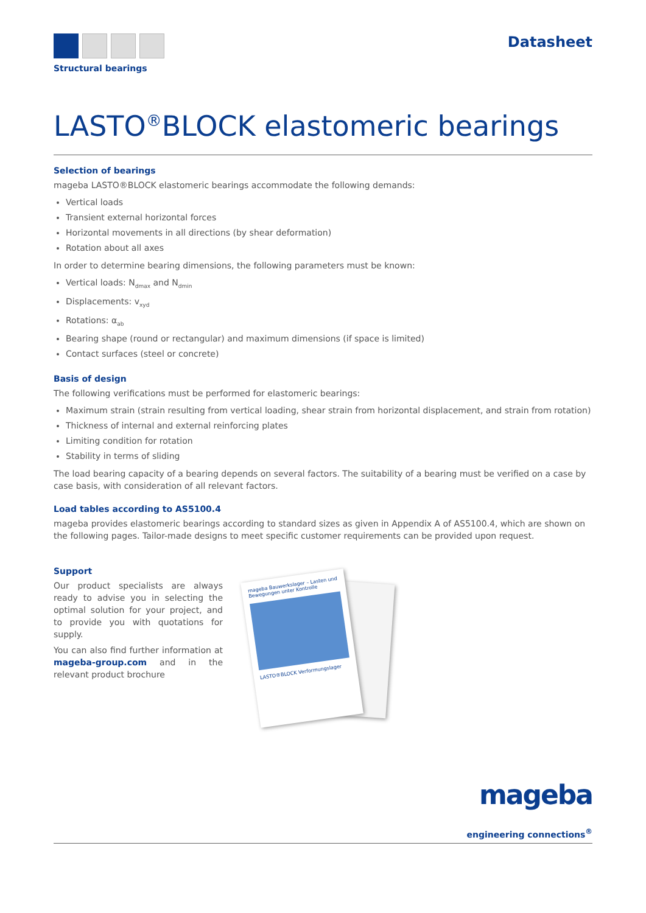Structural bearings
Datasheet
LASTO<sup>®</sup>BLOCK elastomeric bearings
Selection of bearings
mageba LASTO®BLOCK elastomeric bearings accommodate the following demands:
Vertical loads
Transient external horizontal forces
Horizontal movements in all directions (by shear deformation)
Rotation about all axes
In order to determine bearing dimensions, the following parameters must be known:
Vertical loads: N<sub>dmax</sub> and N<sub>dmin</sub>
Displacements: v<sub>xyd</sub>
Rotations: α<sub>ab</sub>
Bearing shape (round or rectangular) and maximum dimensions (if space is limited)
Contact surfaces (steel or concrete)
Basis of design
The following verifications must be performed for elastomeric bearings:
Maximum strain (strain resulting from vertical loading, shear strain from horizontal displacement, and strain from rotation)
Thickness of internal and external reinforcing plates
Limiting condition for rotation
Stability in terms of sliding
The load bearing capacity of a bearing depends on several factors. The suitability of a bearing must be verified on a case by case basis, with consideration of all relevant factors.
Load tables according to AS5100.4
mageba provides elastomeric bearings according to standard sizes as given in Appendix A of AS5100.4, which are shown on the following pages. Tailor-made designs to meet specific customer requirements can be provided upon request.
Support
Our product specialists are always ready to advise you in selecting the optimal solution for your project, and to provide you with quotations for supply.
You can also find further information at mageba-group.com and in the relevant product brochure
mageba Bauwerkslager – Lasten und Bewegungen unter Kontrolle
LASTO®BLOCK Verformungslager
mageba
engineering connections<sup>®</sup>